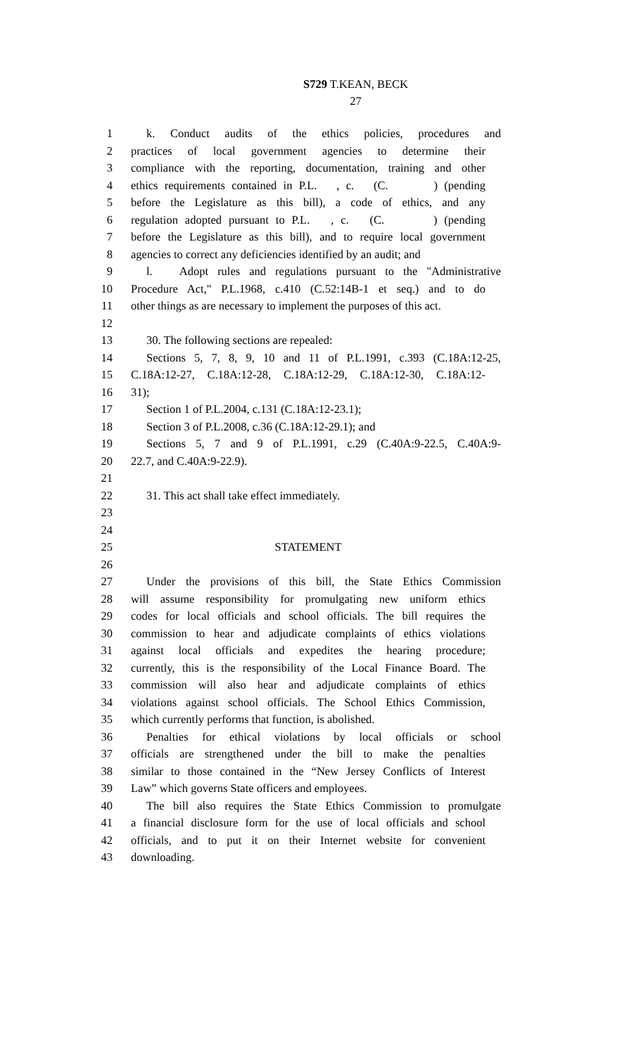S729 T.KEAN, BECK
27
1 k. Conduct audits of the ethics policies, procedures and
2 practices of local government agencies to determine their
3 compliance with the reporting, documentation, training and other
4 ethics requirements contained in P.L. , c. (C. ) (pending
5 before the Legislature as this bill), a code of ethics, and any
6 regulation adopted pursuant to P.L. , c. (C. ) (pending
7 before the Legislature as this bill), and to require local government
8 agencies to correct any deficiencies identified by an audit; and
9 l. Adopt rules and regulations pursuant to the "Administrative
10 Procedure Act," P.L.1968, c.410 (C.52:14B-1 et seq.) and to do
11 other things as are necessary to implement the purposes of this act.
12
13 30. The following sections are repealed:
14 Sections 5, 7, 8, 9, 10 and 11 of P.L.1991, c.393 (C.18A:12-25,
15 C.18A:12-27, C.18A:12-28, C.18A:12-29, C.18A:12-30, C.18A:12-
16 31);
17 Section 1 of P.L.2004, c.131 (C.18A:12-23.1);
18 Section 3 of P.L.2008, c.36 (C.18A:12-29.1); and
19 Sections 5, 7 and 9 of P.L.1991, c.29 (C.40A:9-22.5, C.40A:9-
20 22.7, and C.40A:9-22.9).
21
22 31. This act shall take effect immediately.
23
24
25 STATEMENT
26
27 Under the provisions of this bill, the State Ethics Commission
28 will assume responsibility for promulgating new uniform ethics
29 codes for local officials and school officials. The bill requires the
30 commission to hear and adjudicate complaints of ethics violations
31 against local officials and expedites the hearing procedure;
32 currently, this is the responsibility of the Local Finance Board. The
33 commission will also hear and adjudicate complaints of ethics
34 violations against school officials. The School Ethics Commission,
35 which currently performs that function, is abolished.
36 Penalties for ethical violations by local officials or school
37 officials are strengthened under the bill to make the penalties
38 similar to those contained in the “New Jersey Conflicts of Interest
39 Law” which governs State officers and employees.
40 The bill also requires the State Ethics Commission to promulgate
41 a financial disclosure form for the use of local officials and school
42 officials, and to put it on their Internet website for convenient
43 downloading.